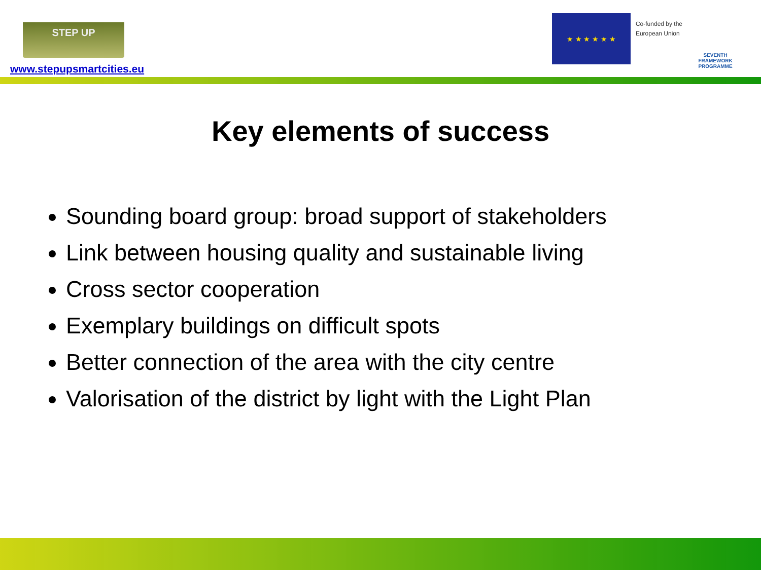STEP UP
www.stepupsmartcities.eu
★ ★ ★ ★ ★ ★
Co-funded by the
European Union
SEVENTH FRAMEWORK
PROGRAMME
Key elements of success
Sounding board group: broad support of stakeholders
Link between housing quality and sustainable living
Cross sector cooperation
Exemplary buildings on difficult spots
Better connection of the area with the city centre
Valorisation of the district by light with the Light Plan